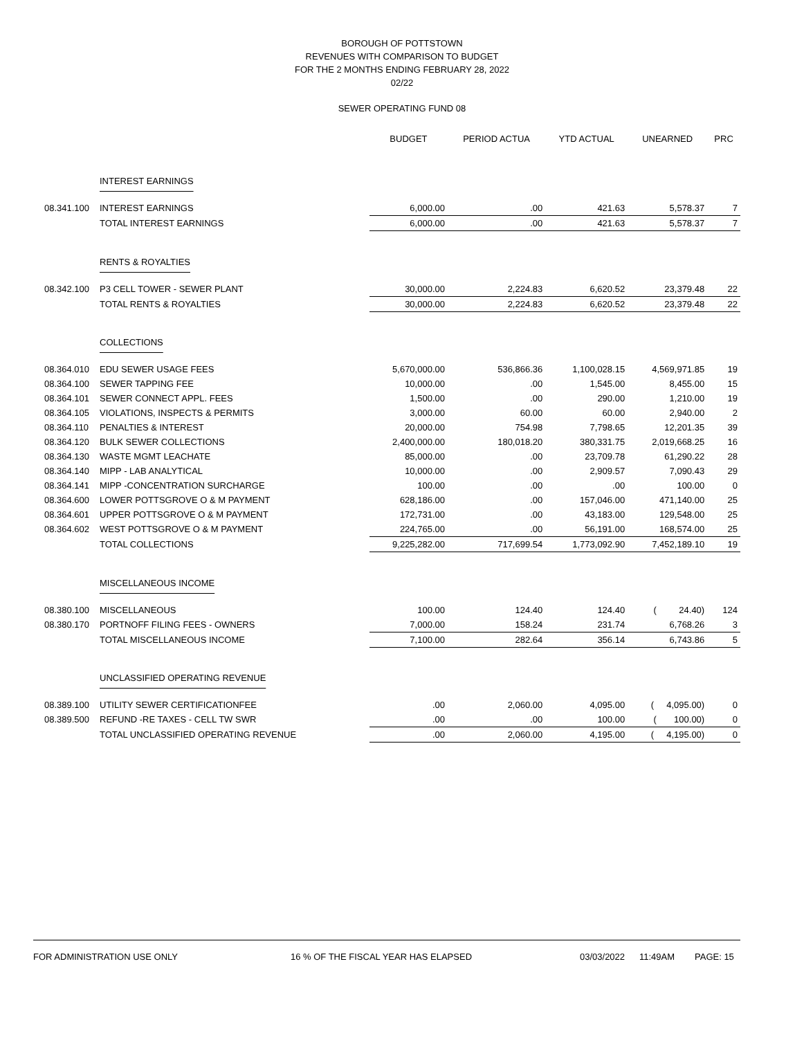BOROUGH OF POTTSTOWN
REVENUES WITH COMPARISON TO BUDGET
FOR THE 2 MONTHS ENDING FEBRUARY 28, 2022
02/22
SEWER OPERATING FUND 08
| | | BUDGET | PERIOD ACTUA | YTD ACTUAL | UNEARNED | PRC |
| --- | --- | --- | --- | --- | --- | --- |
| | INTEREST EARNINGS | | | | | |
| 08.341.100 | INTEREST EARNINGS | 6,000.00 | .00 | 421.63 | 5,578.37 | 7 |
| | TOTAL INTEREST EARNINGS | 6,000.00 | .00 | 421.63 | 5,578.37 | 7 |
| | RENTS & ROYALTIES | | | | | |
| 08.342.100 | P3 CELL TOWER - SEWER PLANT | 30,000.00 | 2,224.83 | 6,620.52 | 23,379.48 | 22 |
| | TOTAL RENTS & ROYALTIES | 30,000.00 | 2,224.83 | 6,620.52 | 23,379.48 | 22 |
| | COLLECTIONS | | | | | |
| 08.364.010 | EDU SEWER USAGE FEES | 5,670,000.00 | 536,866.36 | 1,100,028.15 | 4,569,971.85 | 19 |
| 08.364.100 | SEWER TAPPING FEE | 10,000.00 | .00 | 1,545.00 | 8,455.00 | 15 |
| 08.364.101 | SEWER CONNECT APPL. FEES | 1,500.00 | .00 | 290.00 | 1,210.00 | 19 |
| 08.364.105 | VIOLATIONS, INSPECTS & PERMITS | 3,000.00 | 60.00 | 60.00 | 2,940.00 | 2 |
| 08.364.110 | PENALTIES & INTEREST | 20,000.00 | 754.98 | 7,798.65 | 12,201.35 | 39 |
| 08.364.120 | BULK SEWER COLLECTIONS | 2,400,000.00 | 180,018.20 | 380,331.75 | 2,019,668.25 | 16 |
| 08.364.130 | WASTE MGMT LEACHATE | 85,000.00 | .00 | 23,709.78 | 61,290.22 | 28 |
| 08.364.140 | MIPP - LAB ANALYTICAL | 10,000.00 | .00 | 2,909.57 | 7,090.43 | 29 |
| 08.364.141 | MIPP -CONCENTRATION SURCHARGE | 100.00 | .00 | .00 | 100.00 | 0 |
| 08.364.600 | LOWER POTTSGROVE O & M PAYMENT | 628,186.00 | .00 | 157,046.00 | 471,140.00 | 25 |
| 08.364.601 | UPPER POTTSGROVE O & M PAYMENT | 172,731.00 | .00 | 43,183.00 | 129,548.00 | 25 |
| 08.364.602 | WEST POTTSGROVE O & M PAYMENT | 224,765.00 | .00 | 56,191.00 | 168,574.00 | 25 |
| | TOTAL COLLECTIONS | 9,225,282.00 | 717,699.54 | 1,773,092.90 | 7,452,189.10 | 19 |
| | MISCELLANEOUS INCOME | | | | | |
| 08.380.100 | MISCELLANEOUS | 100.00 | 124.40 | 124.40 | ( 24.40) | 124 |
| 08.380.170 | PORTNOFF FILING FEES - OWNERS | 7,000.00 | 158.24 | 231.74 | 6,768.26 | 3 |
| | TOTAL MISCELLANEOUS INCOME | 7,100.00 | 282.64 | 356.14 | 6,743.86 | 5 |
| | UNCLASSIFIED OPERATING REVENUE | | | | | |
| 08.389.100 | UTILITY SEWER CERTIFICATIONFEE | .00 | 2,060.00 | 4,095.00 | ( 4,095.00) | 0 |
| 08.389.500 | REFUND -RE TAXES - CELL TW SWR | .00 | .00 | 100.00 | ( 100.00) | 0 |
| | TOTAL UNCLASSIFIED OPERATING REVENUE | .00 | 2,060.00 | 4,195.00 | ( 4,195.00) | 0 |
FOR ADMINISTRATION USE ONLY 16 % OF THE FISCAL YEAR HAS ELAPSED 03/03/2022 11:49AM PAGE: 15